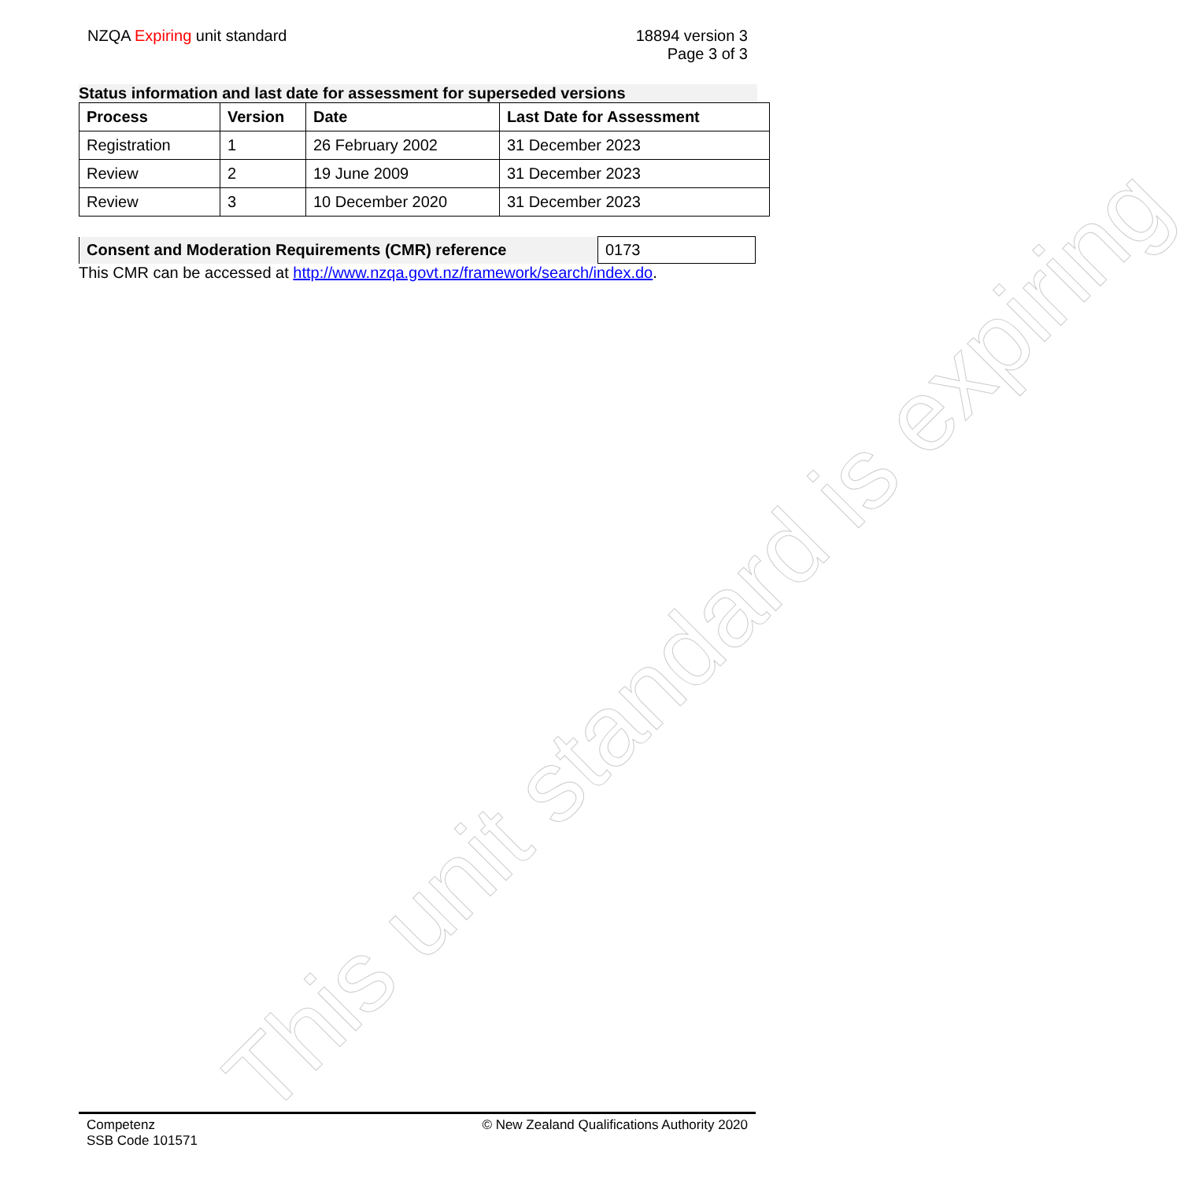NZQA Expiring unit standard 18894 version 3
Page 3 of 3
Status information and last date for assessment for superseded versions
| Process | Version | Date | Last Date for Assessment |
| --- | --- | --- | --- |
| Registration | 1 | 26 February 2002 | 31 December 2023 |
| Review | 2 | 19 June 2009 | 31 December 2023 |
| Review | 3 | 10 December 2020 | 31 December 2023 |
| Consent and Moderation Requirements (CMR) reference | 0173 |
This CMR can be accessed at http://www.nzqa.govt.nz/framework/search/index.do.
This unit standard is expiring
Competenz
SSB Code 101571
© New Zealand Qualifications Authority 2020